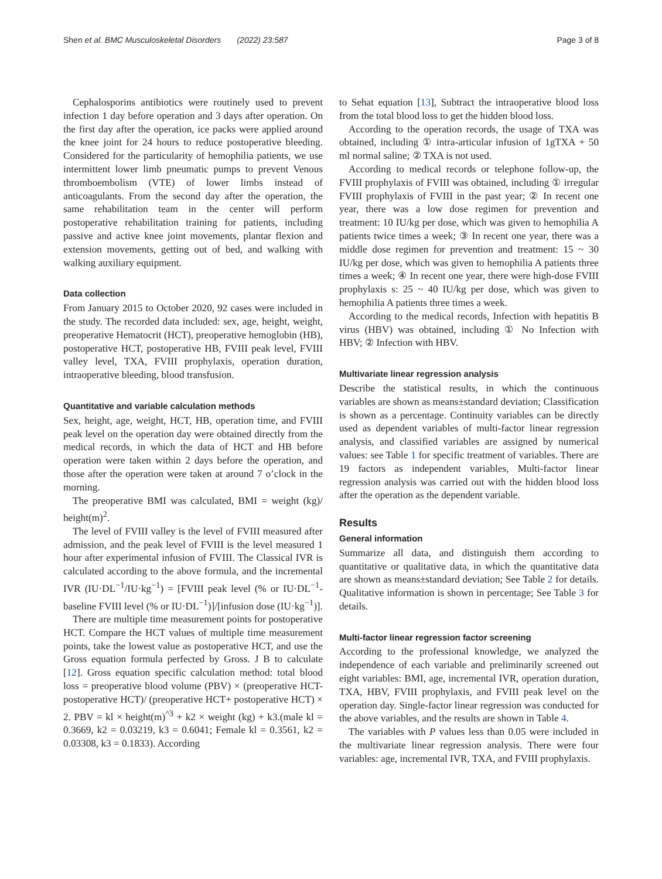Shen et al. BMC Musculoskeletal Disorders (2022) 23:587 Page 3 of 8
Cephalosporins antibiotics were routinely used to prevent infection 1 day before operation and 3 days after operation. On the first day after the operation, ice packs were applied around the knee joint for 24 hours to reduce postoperative bleeding. Considered for the particularity of hemophilia patients, we use intermittent lower limb pneumatic pumps to prevent Venous thromboembolism (VTE) of lower limbs instead of anticoagulants. From the second day after the operation, the same rehabilitation team in the center will perform postoperative rehabilitation training for patients, including passive and active knee joint movements, plantar flexion and extension movements, getting out of bed, and walking with walking auxiliary equipment.
Data collection
From January 2015 to October 2020, 92 cases were included in the study. The recorded data included: sex, age, height, weight, preoperative Hematocrit (HCT), preoperative hemoglobin (HB), postoperative HCT, postoperative HB, FVIII peak level, FVIII valley level, TXA, FVIII prophylaxis, operation duration, intraoperative bleeding, blood transfusion.
Quantitative and variable calculation methods
Sex, height, age, weight, HCT, HB, operation time, and FVIII peak level on the operation day were obtained directly from the medical records, in which the data of HCT and HB before operation were taken within 2 days before the operation, and those after the operation were taken at around 7 o’clock in the morning.
The preoperative BMI was calculated, BMI = weight (kg)/ height(m)<sup>2</sup>.
The level of FVIII valley is the level of FVIII measured after admission, and the peak level of FVIII is the level measured 1 hour after experimental infusion of FVIII. The Classical IVR is calculated according to the above formula, and the incremental IVR (IU·DL<sup>−1</sup>/IU·kg<sup>−1</sup>) = [FVIII peak level (% or IU·DL<sup>−1</sup>-baseline FVIII level (% or IU·DL<sup>−1</sup>)]/[infusion dose (IU·kg<sup>−1</sup>)].
There are multiple time measurement points for postoperative HCT. Compare the HCT values of multiple time measurement points, take the lowest value as postoperative HCT, and use the Gross equation formula perfected by Gross. J B to calculate [12]. Gross equation specific calculation method: total blood loss = preoperative blood volume (PBV) × (preoperative HCT- postoperative HCT)/ (preoperative HCT+ postoperative HCT) × 2. PBV = kl × height(m)<sup>^3</sup> + k2 × weight (kg) + k3.(male kl = 0.3669, k2 = 0.03219, k3 = 0.6041; Female kl = 0.3561, k2 = 0.03308, k3 = 0.1833). According
to Sehat equation [13], Subtract the intraoperative blood loss from the total blood loss to get the hidden blood loss.
According to the operation records, the usage of TXA was obtained, including ① intra-articular infusion of 1gTXA + 50 ml normal saline; ② TXA is not used.
According to medical records or telephone follow-up, the FVIII prophylaxis of FVIII was obtained, including ① irregular FVIII prophylaxis of FVIII in the past year; ② In recent one year, there was a low dose regimen for prevention and treatment: 10 IU/kg per dose, which was given to hemophilia A patients twice times a week; ③ In recent one year, there was a middle dose regimen for prevention and treatment: 15 ~ 30 IU/kg per dose, which was given to hemophilia A patients three times a week; ④ In recent one year, there were high-dose FVIII prophylaxis s: 25 ~ 40 IU/kg per dose, which was given to hemophilia A patients three times a week.
According to the medical records, Infection with hepatitis B virus (HBV) was obtained, including ① No Infection with HBV; ② Infection with HBV.
Multivariate linear regression analysis
Describe the statistical results, in which the continuous variables are shown as means±standard deviation; Classification is shown as a percentage. Continuity variables can be directly used as dependent variables of multi-factor linear regression analysis, and classified variables are assigned by numerical values: see Table 1 for specific treatment of variables. There are 19 factors as independent variables, Multi-factor linear regression analysis was carried out with the hidden blood loss after the operation as the dependent variable.
Results
General information
Summarize all data, and distinguish them according to quantitative or qualitative data, in which the quantitative data are shown as means±standard deviation; See Table 2 for details. Qualitative information is shown in percentage; See Table 3 for details.
Multi-factor linear regression factor screening
According to the professional knowledge, we analyzed the independence of each variable and preliminarily screened out eight variables: BMI, age, incremental IVR, operation duration, TXA, HBV, FVIII prophylaxis, and FVIII peak level on the operation day. Single-factor linear regression was conducted for the above variables, and the results are shown in Table 4.
The variables with P values less than 0.05 were included in the multivariate linear regression analysis. There were four variables: age, incremental IVR, TXA, and FVIII prophylaxis.